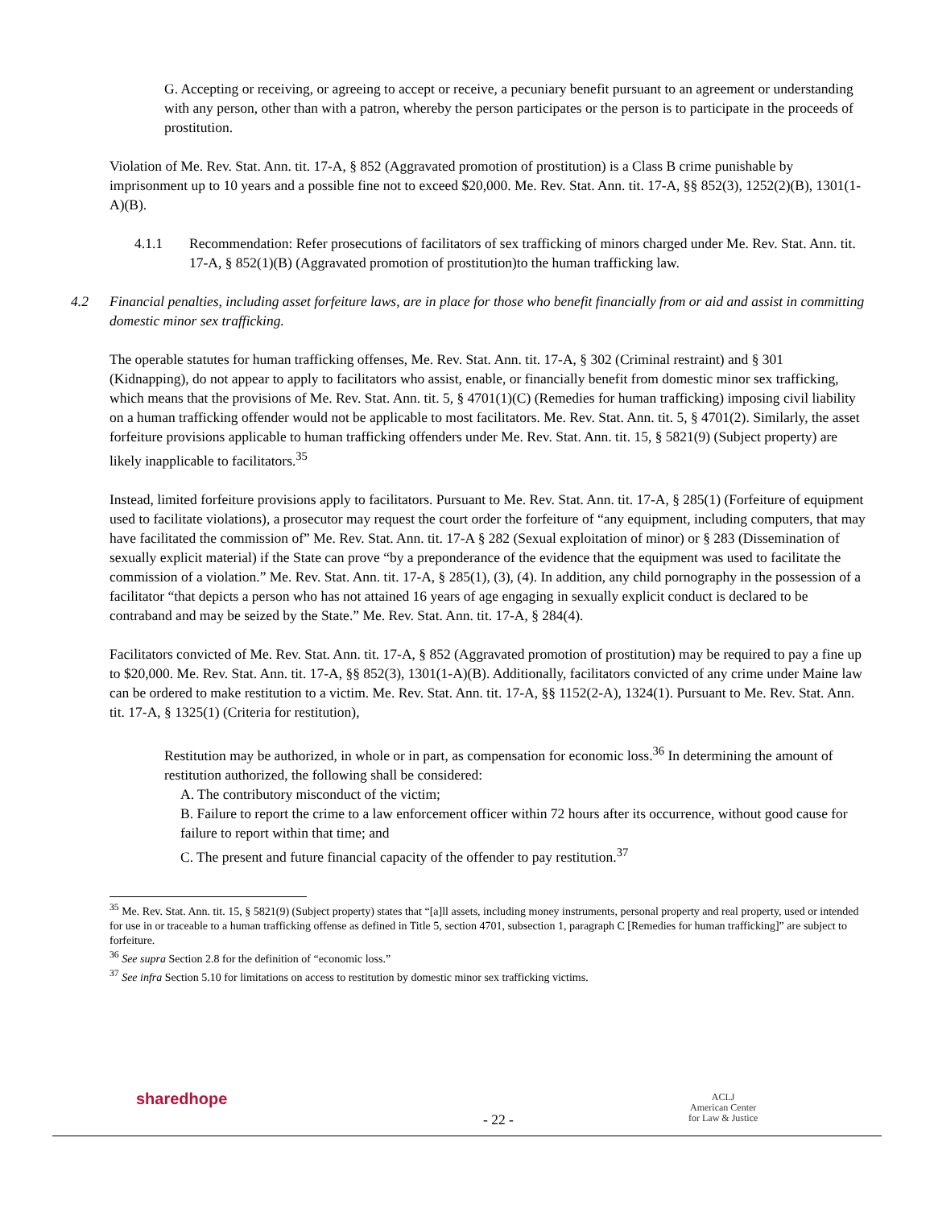G. Accepting or receiving, or agreeing to accept or receive, a pecuniary benefit pursuant to an agreement or understanding with any person, other than with a patron, whereby the person participates or the person is to participate in the proceeds of prostitution.
Violation of Me. Rev. Stat. Ann. tit. 17-A, § 852 (Aggravated promotion of prostitution) is a Class B crime punishable by imprisonment up to 10 years and a possible fine not to exceed $20,000. Me. Rev. Stat. Ann. tit. 17-A, §§ 852(3), 1252(2)(B), 1301(1-A)(B).
4.1.1 Recommendation: Refer prosecutions of facilitators of sex trafficking of minors charged under Me. Rev. Stat. Ann. tit. 17-A, § 852(1)(B) (Aggravated promotion of prostitution)to the human trafficking law.
4.2 Financial penalties, including asset forfeiture laws, are in place for those who benefit financially from or aid and assist in committing domestic minor sex trafficking.
The operable statutes for human trafficking offenses, Me. Rev. Stat. Ann. tit. 17-A, § 302 (Criminal restraint) and § 301 (Kidnapping), do not appear to apply to facilitators who assist, enable, or financially benefit from domestic minor sex trafficking, which means that the provisions of Me. Rev. Stat. Ann. tit. 5, § 4701(1)(C) (Remedies for human trafficking) imposing civil liability on a human trafficking offender would not be applicable to most facilitators. Me. Rev. Stat. Ann. tit. 5, § 4701(2). Similarly, the asset forfeiture provisions applicable to human trafficking offenders under Me. Rev. Stat. Ann. tit. 15, § 5821(9) (Subject property) are likely inapplicable to facilitators.<sup>35</sup>
Instead, limited forfeiture provisions apply to facilitators. Pursuant to Me. Rev. Stat. Ann. tit. 17-A, § 285(1) (Forfeiture of equipment used to facilitate violations), a prosecutor may request the court order the forfeiture of “any equipment, including computers, that may have facilitated the commission of” Me. Rev. Stat. Ann. tit. 17-A § 282 (Sexual exploitation of minor) or § 283 (Dissemination of sexually explicit material) if the State can prove “by a preponderance of the evidence that the equipment was used to facilitate the commission of a violation.” Me. Rev. Stat. Ann. tit. 17-A, § 285(1), (3), (4). In addition, any child pornography in the possession of a facilitator “that depicts a person who has not attained 16 years of age engaging in sexually explicit conduct is declared to be contraband and may be seized by the State.” Me. Rev. Stat. Ann. tit. 17-A, § 284(4).
Facilitators convicted of Me. Rev. Stat. Ann. tit. 17-A, § 852 (Aggravated promotion of prostitution) may be required to pay a fine up to $20,000. Me. Rev. Stat. Ann. tit. 17-A, §§ 852(3), 1301(1-A)(B). Additionally, facilitators convicted of any crime under Maine law can be ordered to make restitution to a victim. Me. Rev. Stat. Ann. tit. 17-A, §§ 1152(2-A), 1324(1). Pursuant to Me. Rev. Stat. Ann. tit. 17-A, § 1325(1) (Criteria for restitution),
Restitution may be authorized, in whole or in part, as compensation for economic loss.<sup>36</sup> In determining the amount of restitution authorized, the following shall be considered:
A. The contributory misconduct of the victim;
B. Failure to report the crime to a law enforcement officer within 72 hours after its occurrence, without good cause for failure to report within that time; and
C. The present and future financial capacity of the offender to pay restitution.<sup>37</sup>
<sup>35</sup> Me. Rev. Stat. Ann. tit. 15, § 5821(9) (Subject property) states that “[a]ll assets, including money instruments, personal property and real property, used or intended for use in or traceable to a human trafficking offense as defined in Title 5, section 4701, subsection 1, paragraph C [Remedies for human trafficking]” are subject to forfeiture.
<sup>36</sup> See supra Section 2.8 for the definition of “economic loss.”
<sup>37</sup> See infra Section 5.10 for limitations on access to restitution by domestic minor sex trafficking victims.
sharedhope
- 22 -
ACLJ
American Center
for Law & Justice